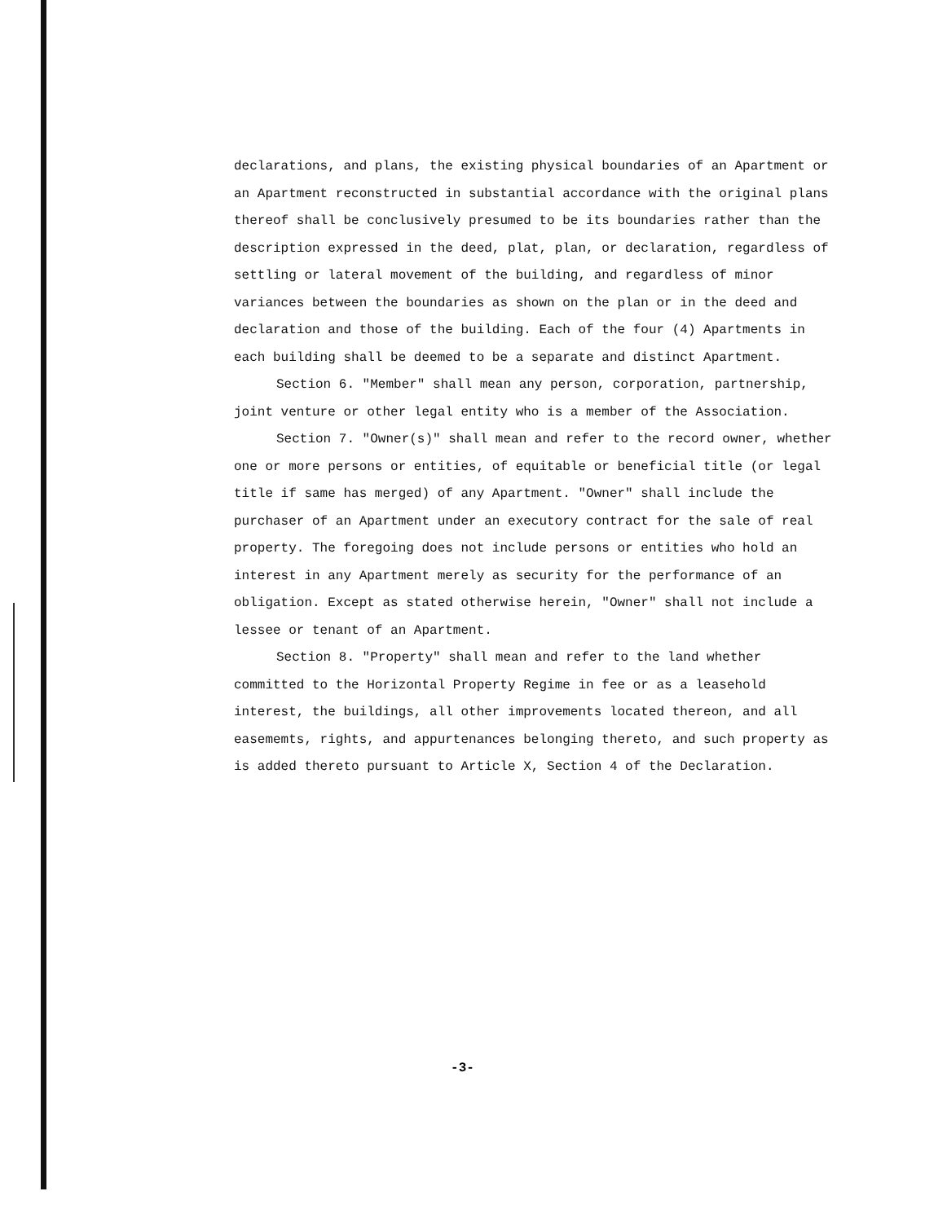declarations, and plans, the existing physical boundaries of an Apartment or an Apartment reconstructed in substantial accordance with the original plans thereof shall be conclusively presumed to be its boundaries rather than the description expressed in the deed, plat, plan, or declaration, regardless of settling or lateral movement of the building, and regardless of minor variances between the boundaries as shown on the plan or in the deed and declaration and those of the building. Each of the four (4) Apartments in each building shall be deemed to be a separate and distinct Apartment.
Section 6. "Member" shall mean any person, corporation, partnership, joint venture or other legal entity who is a member of the Association.
Section 7. "Owner(s)" shall mean and refer to the record owner, whether one or more persons or entities, of equitable or beneficial title (or legal title if same has merged) of any Apartment. "Owner" shall include the purchaser of an Apartment under an executory contract for the sale of real property. The foregoing does not include persons or entities who hold an interest in any Apartment merely as security for the performance of an obligation. Except as stated otherwise herein, "Owner" shall not include a lessee or tenant of an Apartment.
Section 8. "Property" shall mean and refer to the land whether committed to the Horizontal Property Regime in fee or as a leasehold interest, the buildings, all other improvements located thereon, and all easememts, rights, and appurtenances belonging thereto, and such property as is added thereto pursuant to Article X, Section 4 of the Declaration.
-3-